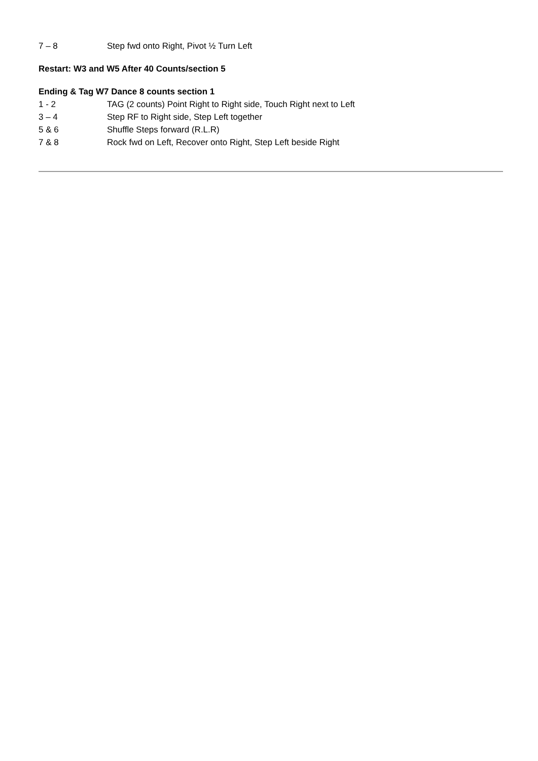7 – 8 Step fwd onto Right, Pivot ½ Turn Left
Restart: W3 and W5 After 40 Counts/section 5
Ending & Tag W7 Dance 8 counts section 1
1 - 2 TAG (2 counts) Point Right to Right side, Touch Right next to Left
3 – 4 Step RF to Right side, Step Left together
5 & 6 Shuffle Steps forward (R.L.R)
7 & 8 Rock fwd on Left, Recover onto Right, Step Left beside Right